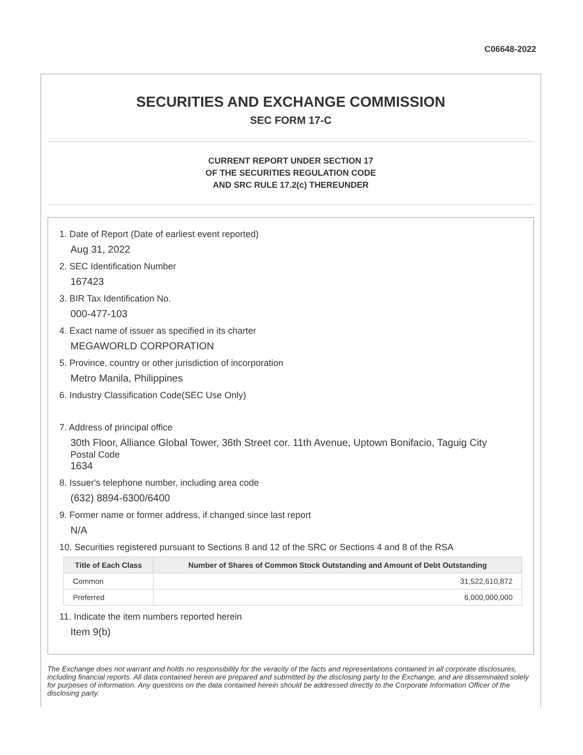C06648-2022
SECURITIES AND EXCHANGE COMMISSION
SEC FORM 17-C
CURRENT REPORT UNDER SECTION 17
OF THE SECURITIES REGULATION CODE
AND SRC RULE 17.2(c) THEREUNDER
1. Date of Report (Date of earliest event reported)
Aug 31, 2022
2. SEC Identification Number
167423
3. BIR Tax Identification No.
000-477-103
4. Exact name of issuer as specified in its charter
MEGAWORLD CORPORATION
5. Province, country or other jurisdiction of incorporation
Metro Manila, Philippines
6. Industry Classification Code(SEC Use Only)
7. Address of principal office
30th Floor, Alliance Global Tower, 36th Street cor. 11th Avenue, Uptown Bonifacio, Taguig City
Postal Code
1634
8. Issuer's telephone number, including area code
(632) 8894-6300/6400
9. Former name or former address, if changed since last report
N/A
10. Securities registered pursuant to Sections 8 and 12 of the SRC or Sections 4 and 8 of the RSA
| Title of Each Class | Number of Shares of Common Stock Outstanding and Amount of Debt Outstanding |
| --- | --- |
| Common | 31,522,610,872 |
| Preferred | 6,000,000,000 |
11. Indicate the item numbers reported herein
Item 9(b)
The Exchange does not warrant and holds no responsibility for the veracity of the facts and representations contained in all corporate disclosures, including financial reports. All data contained herein are prepared and submitted by the disclosing party to the Exchange, and are disseminated solely for purposes of information. Any questions on the data contained herein should be addressed directly to the Corporate Information Officer of the disclosing party.